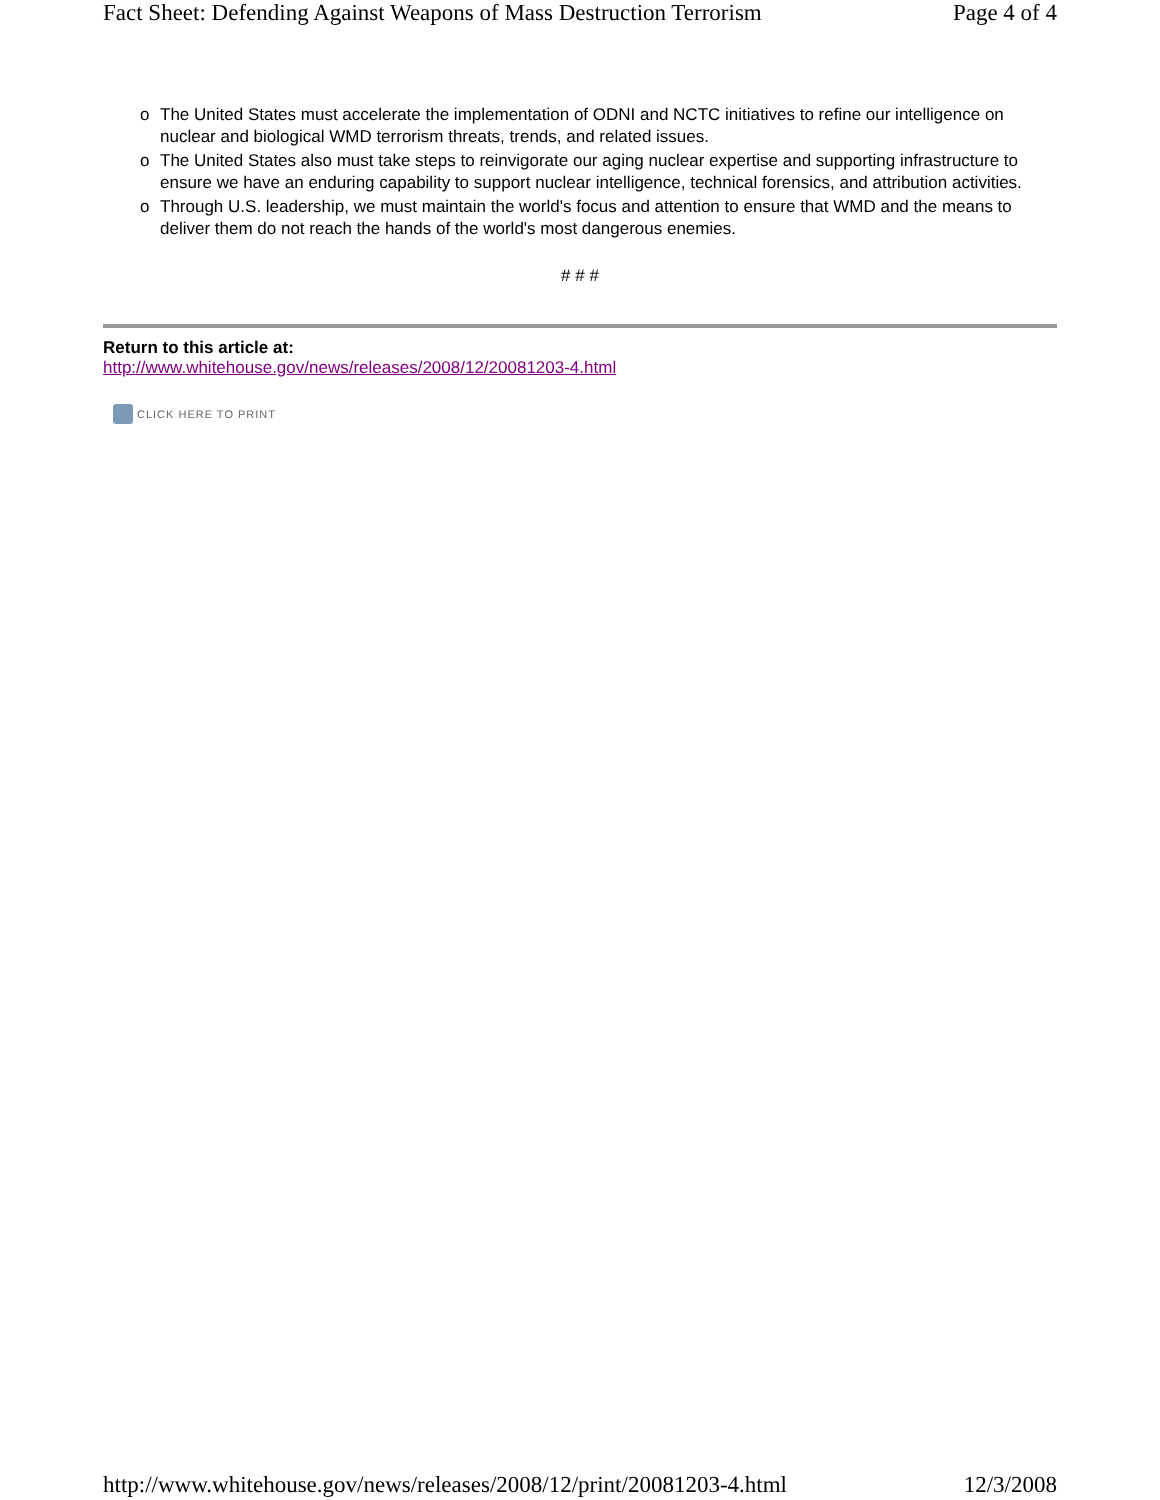Fact Sheet: Defending Against Weapons of Mass Destruction Terrorism Page 4 of 4
o The United States must accelerate the implementation of ODNI and NCTC initiatives to refine our intelligence on nuclear and biological WMD terrorism threats, trends, and related issues.
o The United States also must take steps to reinvigorate our aging nuclear expertise and supporting infrastructure to ensure we have an enduring capability to support nuclear intelligence, technical forensics, and attribution activities.
o Through U.S. leadership, we must maintain the world's focus and attention to ensure that WMD and the means to deliver them do not reach the hands of the world's most dangerous enemies.
# # #
Return to this article at:
http://www.whitehouse.gov/news/releases/2008/12/20081203-4.html
CLICK HERE TO PRINT
http://www.whitehouse.gov/news/releases/2008/12/print/20081203-4.html 12/3/2008